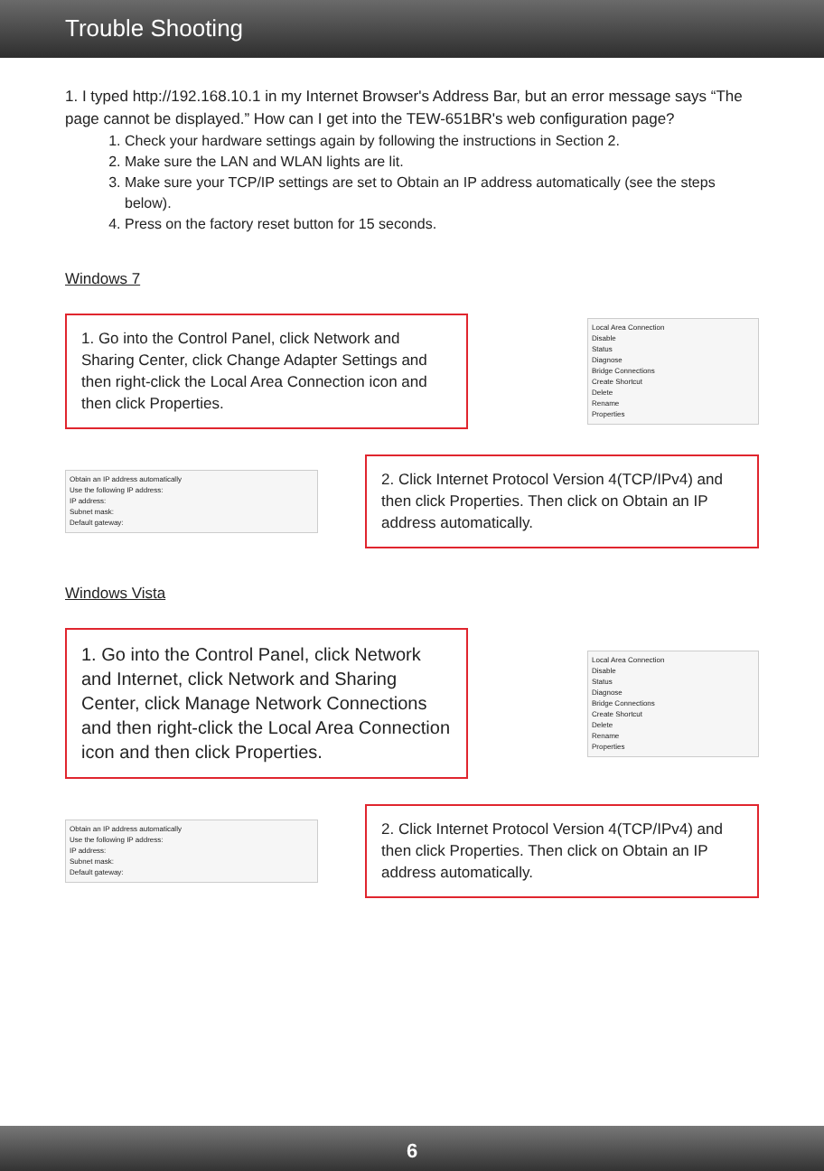Trouble Shooting
1. I typed http://192.168.10.1 in my Internet Browser's Address Bar, but an error message says “The page cannot be displayed.” How can I get into the TEW-651BR's web configuration page?
1. Check your hardware settings again by following the instructions in Section 2.
2. Make sure the LAN and WLAN lights are lit.
3. Make sure your TCP/IP settings are set to Obtain an IP address automatically (see the steps below).
4. Press on the factory reset button for 15 seconds.
Windows 7
1. Go into the Control Panel, click Network and Sharing Center, click Change Adapter Settings and then right-click the Local Area Connection icon and then click Properties.
Local Area Connection
Disable
Status
Diagnose
Bridge Connections
Create Shortcut
Delete
Rename
Properties
Obtain an IP address automatically
Use the following IP address:
IP address:
Subnet mask:
Default gateway:
2. Click Internet Protocol Version 4(TCP/IPv4) and then click Properties. Then click on Obtain an IP address automatically.
Windows Vista
1. Go into the Control Panel, click Network and Internet, click Network and Sharing Center, click Manage Network Connections and then right-click the Local Area Connection icon and then click Properties.
Local Area Connection
Disable
Status
Diagnose
Bridge Connections
Create Shortcut
Delete
Rename
Properties
Obtain an IP address automatically
Use the following IP address:
IP address:
Subnet mask:
Default gateway:
2. Click Internet Protocol Version 4(TCP/IPv4) and then click Properties. Then click on Obtain an IP address automatically.
6